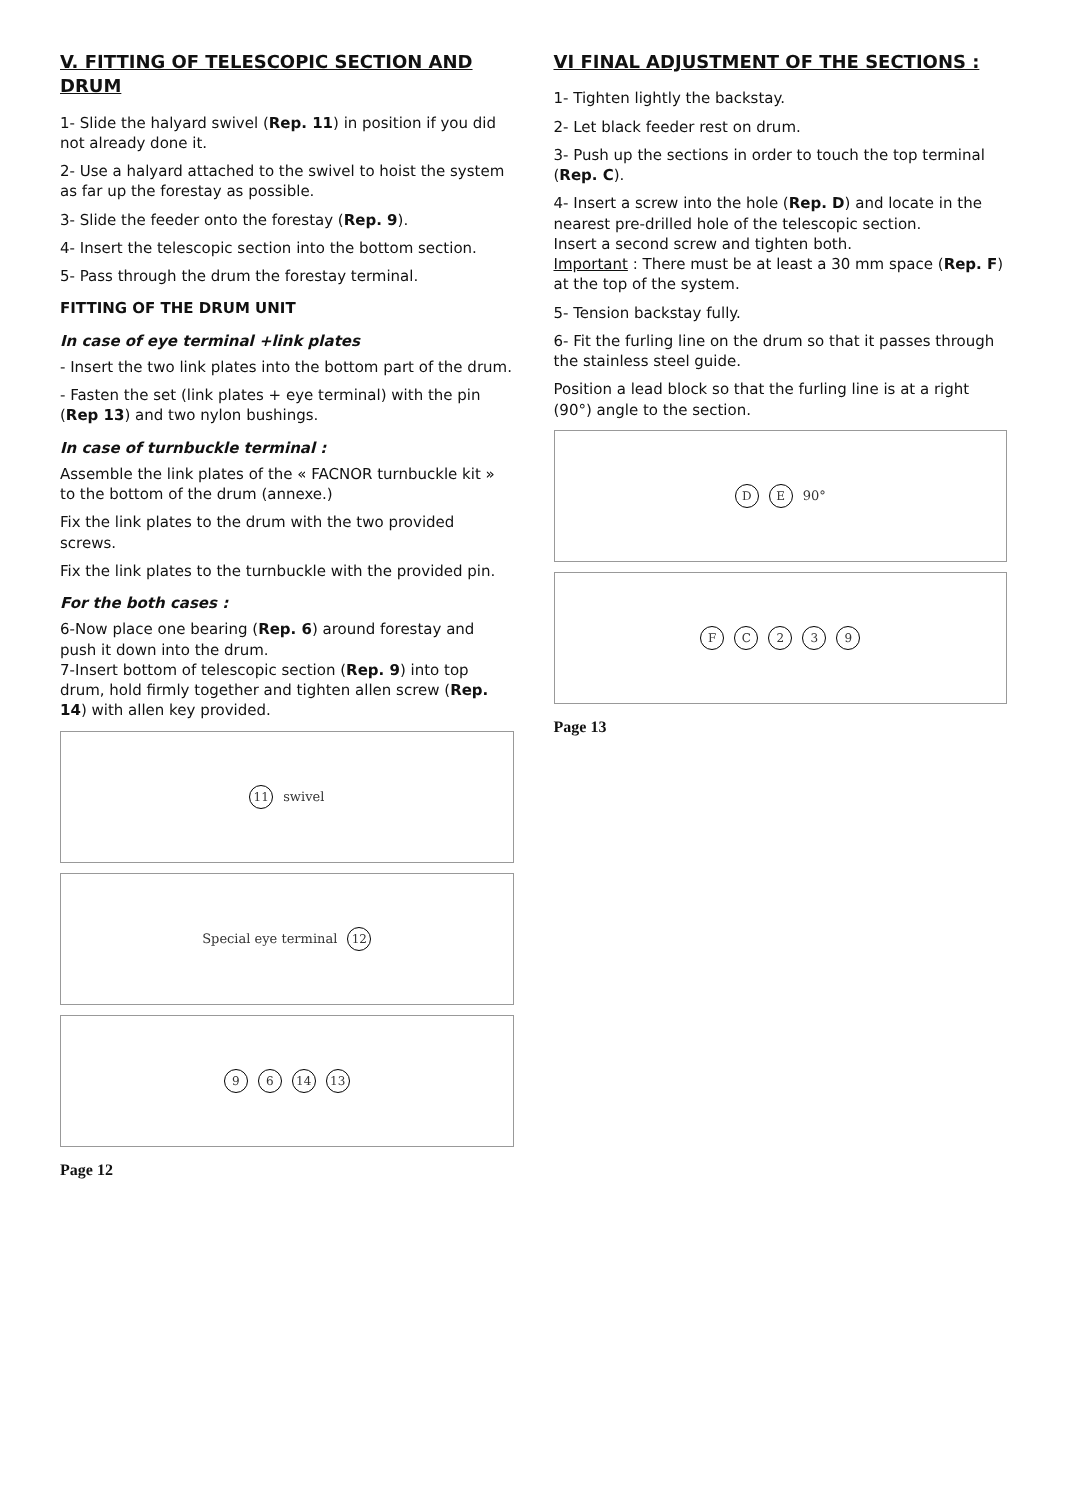V. FITTING OF TELESCOPIC SECTION AND DRUM
1- Slide the halyard swivel (Rep. 11) in position if you did not already done it.
2- Use a halyard attached to the swivel to hoist the system as far up the forestay as possible.
3- Slide the feeder onto the forestay (Rep. 9).
4- Insert the telescopic section into the bottom section.
5- Pass through the drum the forestay terminal.
FITTING OF THE DRUM UNIT
In case of eye terminal +link plates
- Insert the two link plates into the bottom part of the drum.
- Fasten the set (link plates + eye terminal) with the pin (Rep 13) and two nylon bushings.
In case of turnbuckle terminal :
Assemble the link plates of the « FACNOR turnbuckle kit » to the bottom of the drum (annexe.)
Fix the link plates to the drum with the two provided screws.
Fix the link plates to the turnbuckle with the provided pin.
For the both cases :
6-Now place one bearing (Rep. 6) around forestay and push it down into the drum.
7-Insert bottom of telescopic section (Rep. 9) into top drum, hold firmly together and tighten allen screw (Rep. 14) with allen key provided.
11 swivel
Special eye terminal 12
9 6 14 13
Page 12
VI FINAL ADJUSTMENT OF THE SECTIONS :
1- Tighten lightly the backstay.
2- Let black feeder rest on drum.
3- Push up the sections in order to touch the top terminal (Rep. C).
4- Insert a screw into the hole (Rep. D) and locate in the nearest pre-drilled hole of the telescopic section.
Insert a second screw and tighten both.
Important : There must be at least a 30 mm space (Rep. F) at the top of the system.
5- Tension backstay fully.
6- Fit the furling line on the drum so that it passes through the stainless steel guide.
Position a lead block so that the furling line is at a right (90°) angle to the section.
D E 90°
F C 2 3 9
Page 13